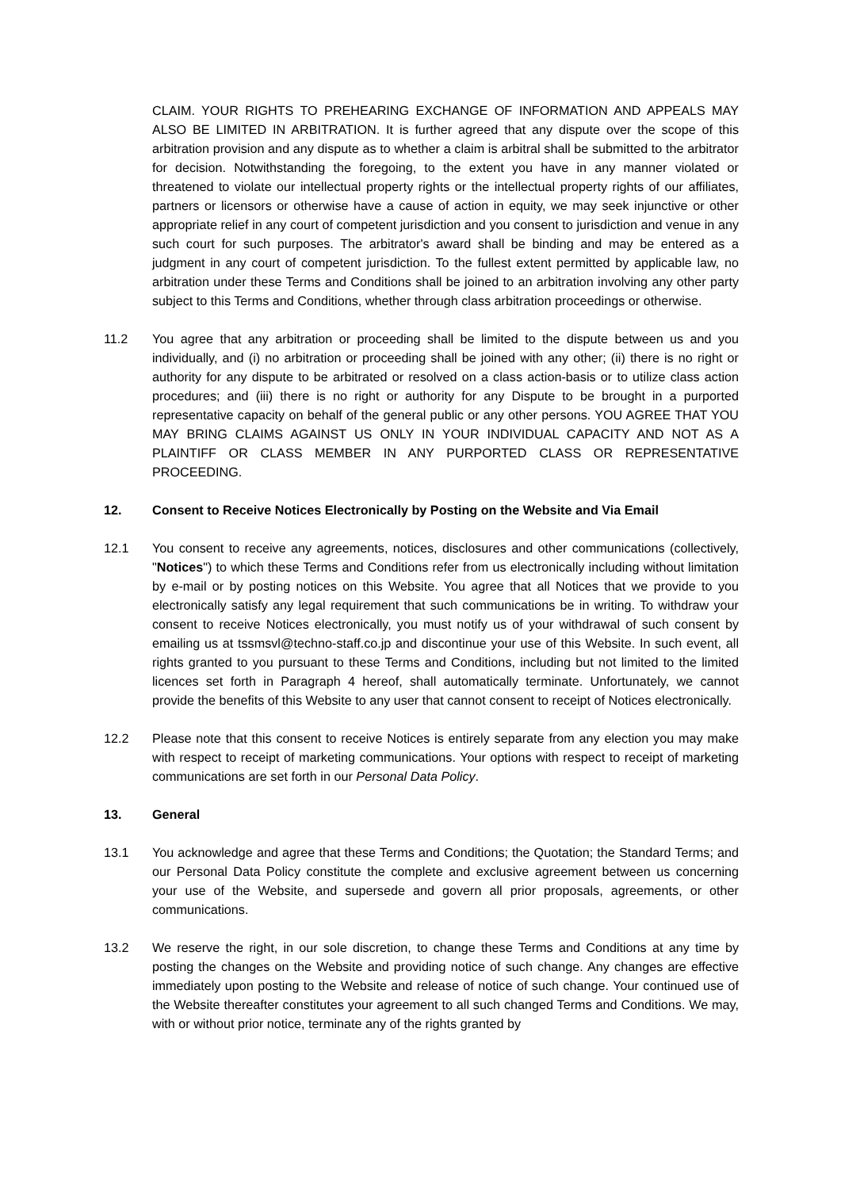CLAIM. YOUR RIGHTS TO PREHEARING EXCHANGE OF INFORMATION AND APPEALS MAY ALSO BE LIMITED IN ARBITRATION. It is further agreed that any dispute over the scope of this arbitration provision and any dispute as to whether a claim is arbitral shall be submitted to the arbitrator for decision. Notwithstanding the foregoing, to the extent you have in any manner violated or threatened to violate our intellectual property rights or the intellectual property rights of our affiliates, partners or licensors or otherwise have a cause of action in equity, we may seek injunctive or other appropriate relief in any court of competent jurisdiction and you consent to jurisdiction and venue in any such court for such purposes. The arbitrator's award shall be binding and may be entered as a judgment in any court of competent jurisdiction. To the fullest extent permitted by applicable law, no arbitration under these Terms and Conditions shall be joined to an arbitration involving any other party subject to this Terms and Conditions, whether through class arbitration proceedings or otherwise.
11.2 You agree that any arbitration or proceeding shall be limited to the dispute between us and you individually, and (i) no arbitration or proceeding shall be joined with any other; (ii) there is no right or authority for any dispute to be arbitrated or resolved on a class action-basis or to utilize class action procedures; and (iii) there is no right or authority for any Dispute to be brought in a purported representative capacity on behalf of the general public or any other persons. YOU AGREE THAT YOU MAY BRING CLAIMS AGAINST US ONLY IN YOUR INDIVIDUAL CAPACITY AND NOT AS A PLAINTIFF OR CLASS MEMBER IN ANY PURPORTED CLASS OR REPRESENTATIVE PROCEEDING.
12. Consent to Receive Notices Electronically by Posting on the Website and Via Email
12.1 You consent to receive any agreements, notices, disclosures and other communications (collectively, "Notices") to which these Terms and Conditions refer from us electronically including without limitation by e-mail or by posting notices on this Website. You agree that all Notices that we provide to you electronically satisfy any legal requirement that such communications be in writing. To withdraw your consent to receive Notices electronically, you must notify us of your withdrawal of such consent by emailing us at tssmsvl@techno-staff.co.jp and discontinue your use of this Website. In such event, all rights granted to you pursuant to these Terms and Conditions, including but not limited to the limited licences set forth in Paragraph 4 hereof, shall automatically terminate. Unfortunately, we cannot provide the benefits of this Website to any user that cannot consent to receipt of Notices electronically.
12.2 Please note that this consent to receive Notices is entirely separate from any election you may make with respect to receipt of marketing communications. Your options with respect to receipt of marketing communications are set forth in our Personal Data Policy.
13. General
13.1 You acknowledge and agree that these Terms and Conditions; the Quotation; the Standard Terms; and our Personal Data Policy constitute the complete and exclusive agreement between us concerning your use of the Website, and supersede and govern all prior proposals, agreements, or other communications.
13.2 We reserve the right, in our sole discretion, to change these Terms and Conditions at any time by posting the changes on the Website and providing notice of such change. Any changes are effective immediately upon posting to the Website and release of notice of such change. Your continued use of the Website thereafter constitutes your agreement to all such changed Terms and Conditions. We may, with or without prior notice, terminate any of the rights granted by